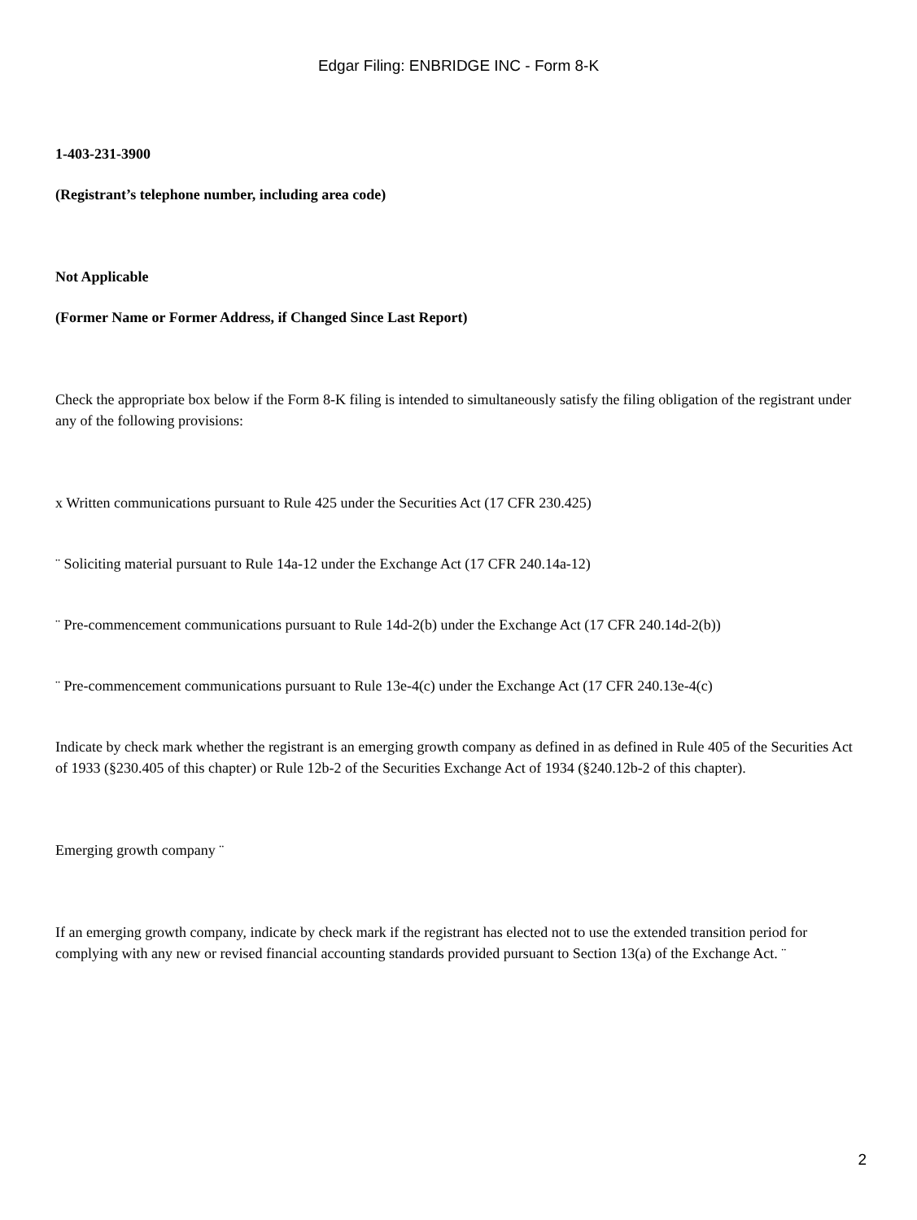Edgar Filing: ENBRIDGE INC - Form 8-K
1-403-231-3900
(Registrant’s telephone number, including area code)
Not Applicable
(Former Name or Former Address, if Changed Since Last Report)
Check the appropriate box below if the Form 8-K filing is intended to simultaneously satisfy the filing obligation of the registrant under any of the following provisions:
x Written communications pursuant to Rule 425 under the Securities Act (17 CFR 230.425)
¨ Soliciting material pursuant to Rule 14a-12 under the Exchange Act (17 CFR 240.14a-12)
¨ Pre-commencement communications pursuant to Rule 14d-2(b) under the Exchange Act (17 CFR 240.14d-2(b))
¨ Pre-commencement communications pursuant to Rule 13e-4(c) under the Exchange Act (17 CFR 240.13e-4(c)
Indicate by check mark whether the registrant is an emerging growth company as defined in as defined in Rule 405 of the Securities Act of 1933 (§230.405 of this chapter) or Rule 12b-2 of the Securities Exchange Act of 1934 (§240.12b-2 of this chapter).
Emerging growth company ¨
If an emerging growth company, indicate by check mark if the registrant has elected not to use the extended transition period for complying with any new or revised financial accounting standards provided pursuant to Section 13(a) of the Exchange Act. ¨
2